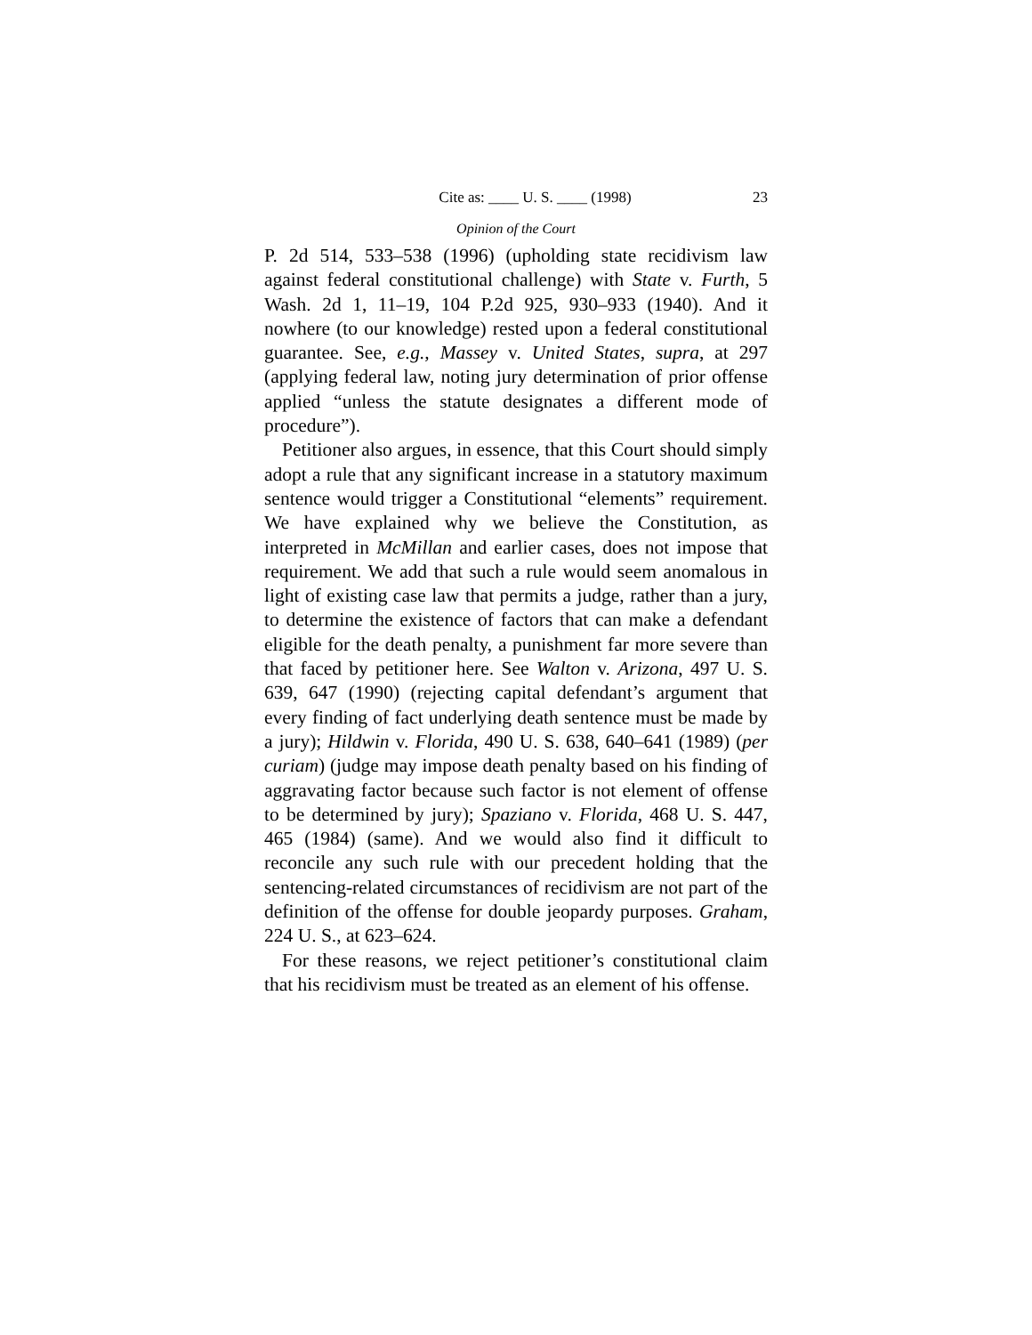Cite as: ____ U. S. ____ (1998) 23
Opinion of the Court
P. 2d 514, 533–538 (1996) (upholding state recidivism law against federal constitutional challenge) with State v. Furth, 5 Wash. 2d 1, 11–19, 104 P.2d 925, 930–933 (1940). And it nowhere (to our knowledge) rested upon a federal constitutional guarantee. See, e.g., Massey v. United States, supra, at 297 (applying federal law, noting jury determination of prior offense applied “unless the statute designates a different mode of procedure”).
Petitioner also argues, in essence, that this Court should simply adopt a rule that any significant increase in a statutory maximum sentence would trigger a Constitutional “elements” requirement. We have explained why we believe the Constitution, as interpreted in McMillan and earlier cases, does not impose that requirement. We add that such a rule would seem anomalous in light of existing case law that permits a judge, rather than a jury, to determine the existence of factors that can make a defendant eligible for the death penalty, a punishment far more severe than that faced by petitioner here. See Walton v. Arizona, 497 U. S. 639, 647 (1990) (rejecting capital defendant’s argument that every finding of fact underlying death sentence must be made by a jury); Hildwin v. Florida, 490 U. S. 638, 640–641 (1989) (per curiam) (judge may impose death penalty based on his finding of aggravating factor because such factor is not element of offense to be determined by jury); Spaziano v. Florida, 468 U. S. 447, 465 (1984) (same). And we would also find it difficult to reconcile any such rule with our precedent holding that the sentencing-related circumstances of recidivism are not part of the definition of the offense for double jeopardy purposes. Graham, 224 U. S., at 623–624.
For these reasons, we reject petitioner’s constitutional claim that his recidivism must be treated as an element of his offense.